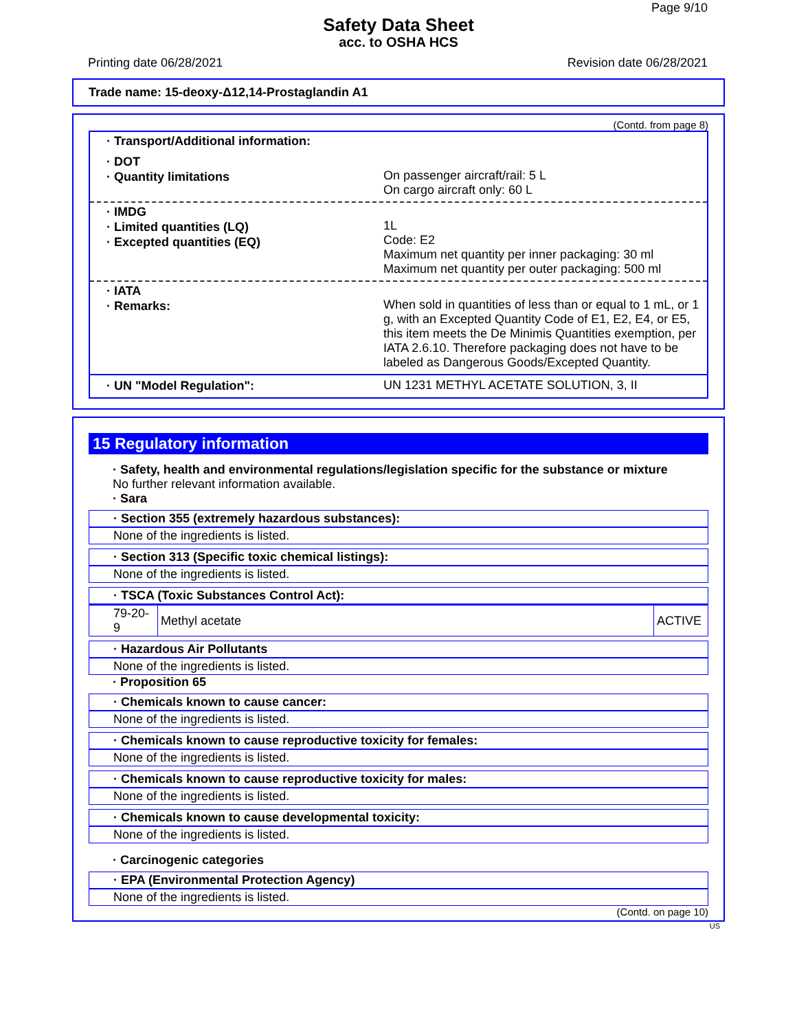Page 9/10
Safety Data Sheet
acc. to OSHA HCS
Printing date 06/28/2021 Revision date 06/28/2021
Trade name: 15-deoxy-Δ12,14-Prostaglandin A1
(Contd. from page 8)
· Transport/Additional information:
· DOT
· Quantity limitations
On passenger aircraft/rail: 5 L
On cargo aircraft only: 60 L
· IMDG
· Limited quantities (LQ)
· Excepted quantities (EQ)
1L
Code: E2
Maximum net quantity per inner packaging: 30 ml
Maximum net quantity per outer packaging: 500 ml
· IATA
· Remarks:
When sold in quantities of less than or equal to 1 mL, or 1 g, with an Excepted Quantity Code of E1, E2, E4, or E5, this item meets the De Minimis Quantities exemption, per IATA 2.6.10. Therefore packaging does not have to be labeled as Dangerous Goods/Excepted Quantity.
· UN "Model Regulation":
UN 1231 METHYL ACETATE SOLUTION, 3, II
15 Regulatory information
· Safety, health and environmental regulations/legislation specific for the substance or mixture
No further relevant information available.
· Sara
· Section 355 (extremely hazardous substances):
None of the ingredients is listed.
· Section 313 (Specific toxic chemical listings):
None of the ingredients is listed.
· TSCA (Toxic Substances Control Act):
| 79-20-9 | Methyl acetate | ACTIVE |
· Hazardous Air Pollutants
None of the ingredients is listed.
· Proposition 65
· Chemicals known to cause cancer:
None of the ingredients is listed.
· Chemicals known to cause reproductive toxicity for females:
None of the ingredients is listed.
· Chemicals known to cause reproductive toxicity for males:
None of the ingredients is listed.
· Chemicals known to cause developmental toxicity:
None of the ingredients is listed.
· Carcinogenic categories
· EPA (Environmental Protection Agency)
None of the ingredients is listed.
(Contd. on page 10)
US